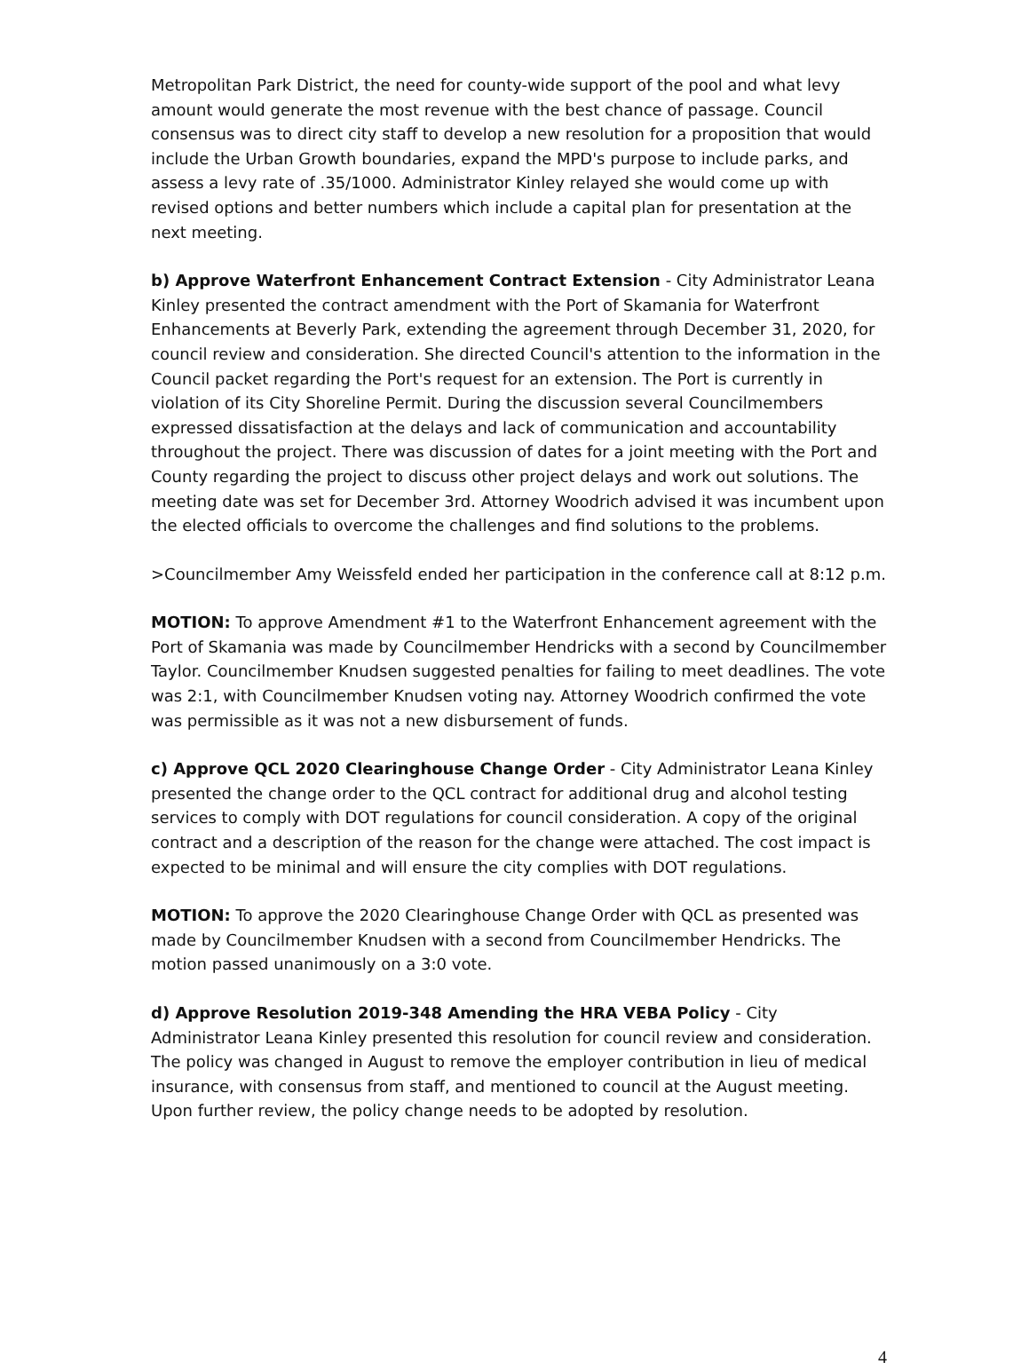Metropolitan Park District, the need for county-wide support of the pool and what levy amount would generate the most revenue with the best chance of passage. Council consensus was to direct city staff to develop a new resolution for a proposition that would include the Urban Growth boundaries, expand the MPD's purpose to include parks, and assess a levy rate of .35/1000. Administrator Kinley relayed she would come up with revised options and better numbers which include a capital plan for presentation at the next meeting.
b) Approve Waterfront Enhancement Contract Extension - City Administrator Leana Kinley presented the contract amendment with the Port of Skamania for Waterfront Enhancements at Beverly Park, extending the agreement through December 31, 2020, for council review and consideration. She directed Council's attention to the information in the Council packet regarding the Port's request for an extension. The Port is currently in violation of its City Shoreline Permit. During the discussion several Councilmembers expressed dissatisfaction at the delays and lack of communication and accountability throughout the project. There was discussion of dates for a joint meeting with the Port and County regarding the project to discuss other project delays and work out solutions. The meeting date was set for December 3rd. Attorney Woodrich advised it was incumbent upon the elected officials to overcome the challenges and find solutions to the problems.
>Councilmember Amy Weissfeld ended her participation in the conference call at 8:12 p.m.
MOTION: To approve Amendment #1 to the Waterfront Enhancement agreement with the Port of Skamania was made by Councilmember Hendricks with a second by Councilmember Taylor. Councilmember Knudsen suggested penalties for failing to meet deadlines. The vote was 2:1, with Councilmember Knudsen voting nay. Attorney Woodrich confirmed the vote was permissible as it was not a new disbursement of funds.
c) Approve QCL 2020 Clearinghouse Change Order - City Administrator Leana Kinley presented the change order to the QCL contract for additional drug and alcohol testing services to comply with DOT regulations for council consideration. A copy of the original contract and a description of the reason for the change were attached. The cost impact is expected to be minimal and will ensure the city complies with DOT regulations.
MOTION: To approve the 2020 Clearinghouse Change Order with QCL as presented was made by Councilmember Knudsen with a second from Councilmember Hendricks. The motion passed unanimously on a 3:0 vote.
d) Approve Resolution 2019-348 Amending the HRA VEBA Policy - City Administrator Leana Kinley presented this resolution for council review and consideration. The policy was changed in August to remove the employer contribution in lieu of medical insurance, with consensus from staff, and mentioned to council at the August meeting. Upon further review, the policy change needs to be adopted by resolution.
4